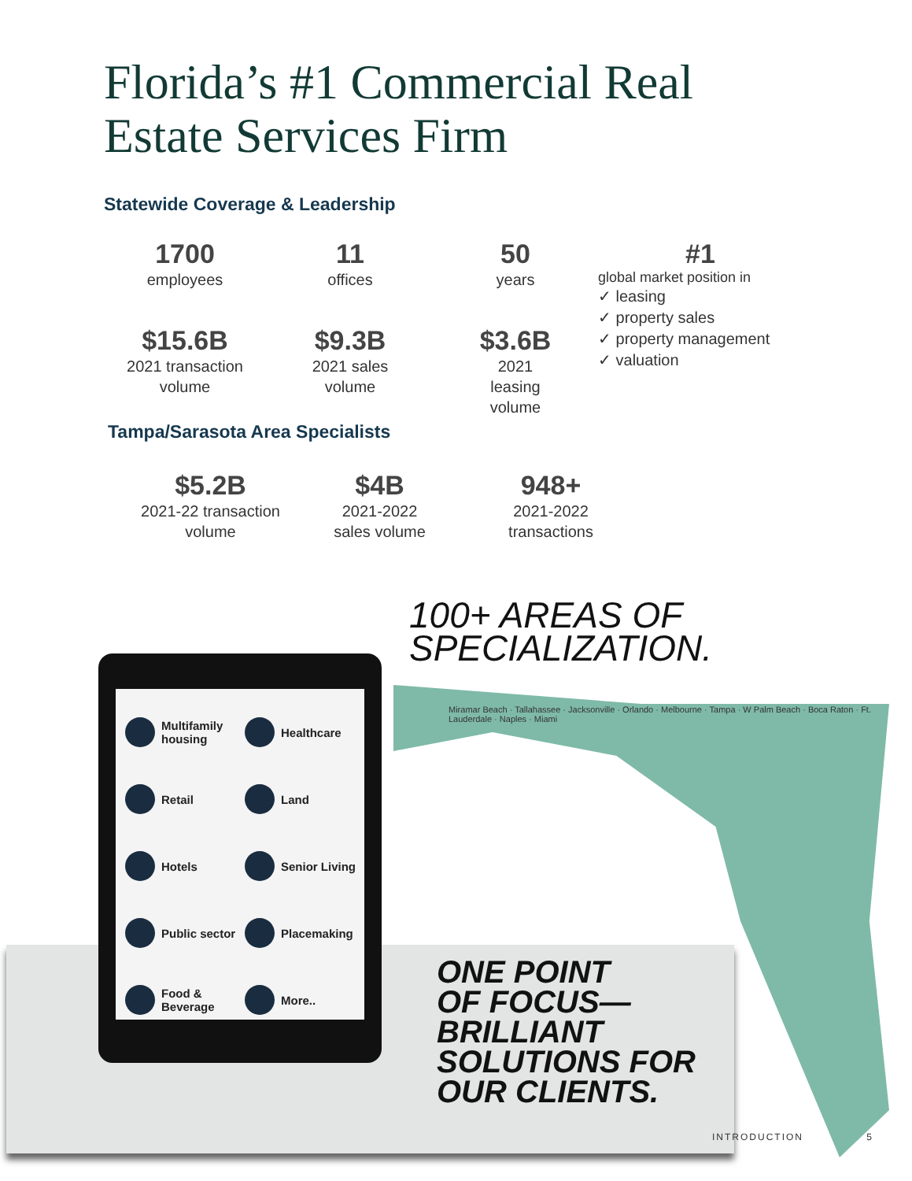Florida’s #1 Commercial Real
Estate Services Firm
Statewide Coverage & Leadership
1700
employees
11
offices
50
years
#1
global market position in
✓ leasing
✓ property sales
✓ property management
✓ valuation
$15.6B
2021 transaction
volume
$9.3B
2021 sales
volume
$3.6B
2021
leasing
volume
Tampa/Sarasota Area Specialists
$5.2B
2021-22 transaction
volume
$4B
2021-2022
sales volume
948+
2021-2022
transactions
100+ AREAS OF
SPECIALIZATION.
Miramar Beach · Tallahassee · Jacksonville · Orlando · Melbourne · Tampa · W Palm Beach · Boca Raton · Ft. Lauderdale · Naples · Miami
Multifamily housing
Healthcare
Retail
Land
Hotels
Senior Living
Public sector
Placemaking
Food & Beverage
More..
ONE POINT
OF FOCUS—
BRILLIANT
SOLUTIONS FOR
OUR CLIENTS.
INTRODUCTION 5